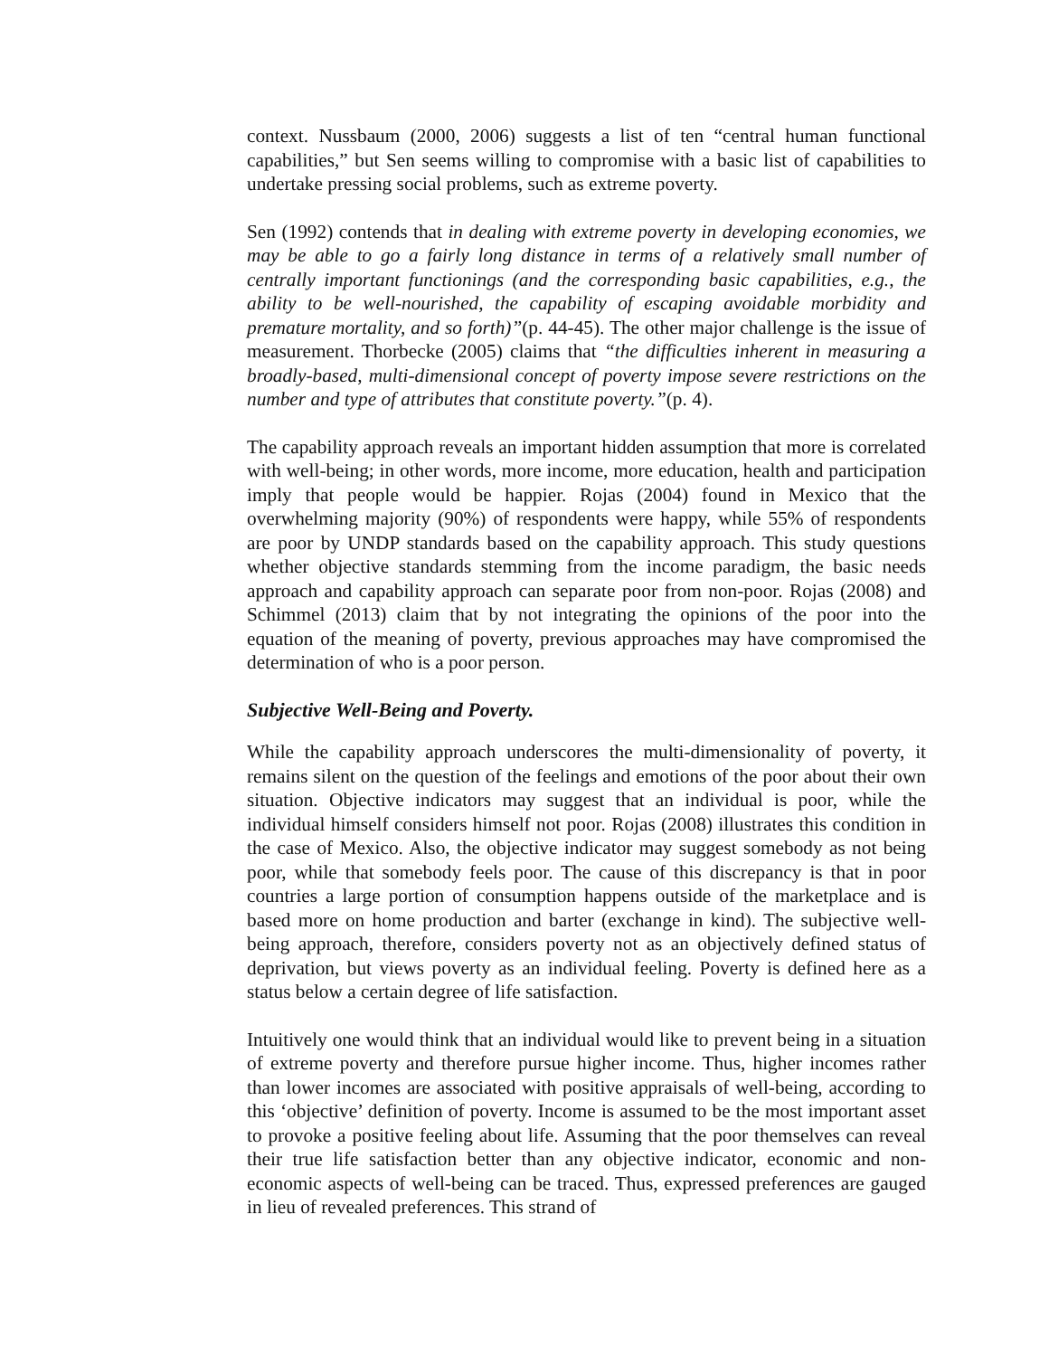context. Nussbaum (2000, 2006) suggests a list of ten “central human functional capabilities,” but Sen seems willing to compromise with a basic list of capabilities to undertake pressing social problems, such as extreme poverty.
Sen (1992) contends that in dealing with extreme poverty in developing economies, we may be able to go a fairly long distance in terms of a relatively small number of centrally important functionings (and the corresponding basic capabilities, e.g., the ability to be well-nourished, the capability of escaping avoidable morbidity and premature mortality, and so forth)”(p. 44-45). The other major challenge is the issue of measurement. Thorbecke (2005) claims that “the difficulties inherent in measuring a broadly-based, multi-dimensional concept of poverty impose severe restrictions on the number and type of attributes that constitute poverty.”(p. 4).
The capability approach reveals an important hidden assumption that more is correlated with well-being; in other words, more income, more education, health and participation imply that people would be happier. Rojas (2004) found in Mexico that the overwhelming majority (90%) of respondents were happy, while 55% of respondents are poor by UNDP standards based on the capability approach. This study questions whether objective standards stemming from the income paradigm, the basic needs approach and capability approach can separate poor from non-poor. Rojas (2008) and Schimmel (2013) claim that by not integrating the opinions of the poor into the equation of the meaning of poverty, previous approaches may have compromised the determination of who is a poor person.
Subjective Well-Being and Poverty.
While the capability approach underscores the multi-dimensionality of poverty, it remains silent on the question of the feelings and emotions of the poor about their own situation. Objective indicators may suggest that an individual is poor, while the individual himself considers himself not poor. Rojas (2008) illustrates this condition in the case of Mexico. Also, the objective indicator may suggest somebody as not being poor, while that somebody feels poor. The cause of this discrepancy is that in poor countries a large portion of consumption happens outside of the marketplace and is based more on home production and barter (exchange in kind). The subjective well-being approach, therefore, considers poverty not as an objectively defined status of deprivation, but views poverty as an individual feeling. Poverty is defined here as a status below a certain degree of life satisfaction.
Intuitively one would think that an individual would like to prevent being in a situation of extreme poverty and therefore pursue higher income. Thus, higher incomes rather than lower incomes are associated with positive appraisals of well-being, according to this ‘objective’ definition of poverty. Income is assumed to be the most important asset to provoke a positive feeling about life. Assuming that the poor themselves can reveal their true life satisfaction better than any objective indicator, economic and non-economic aspects of well-being can be traced. Thus, expressed preferences are gauged in lieu of revealed preferences. This strand of